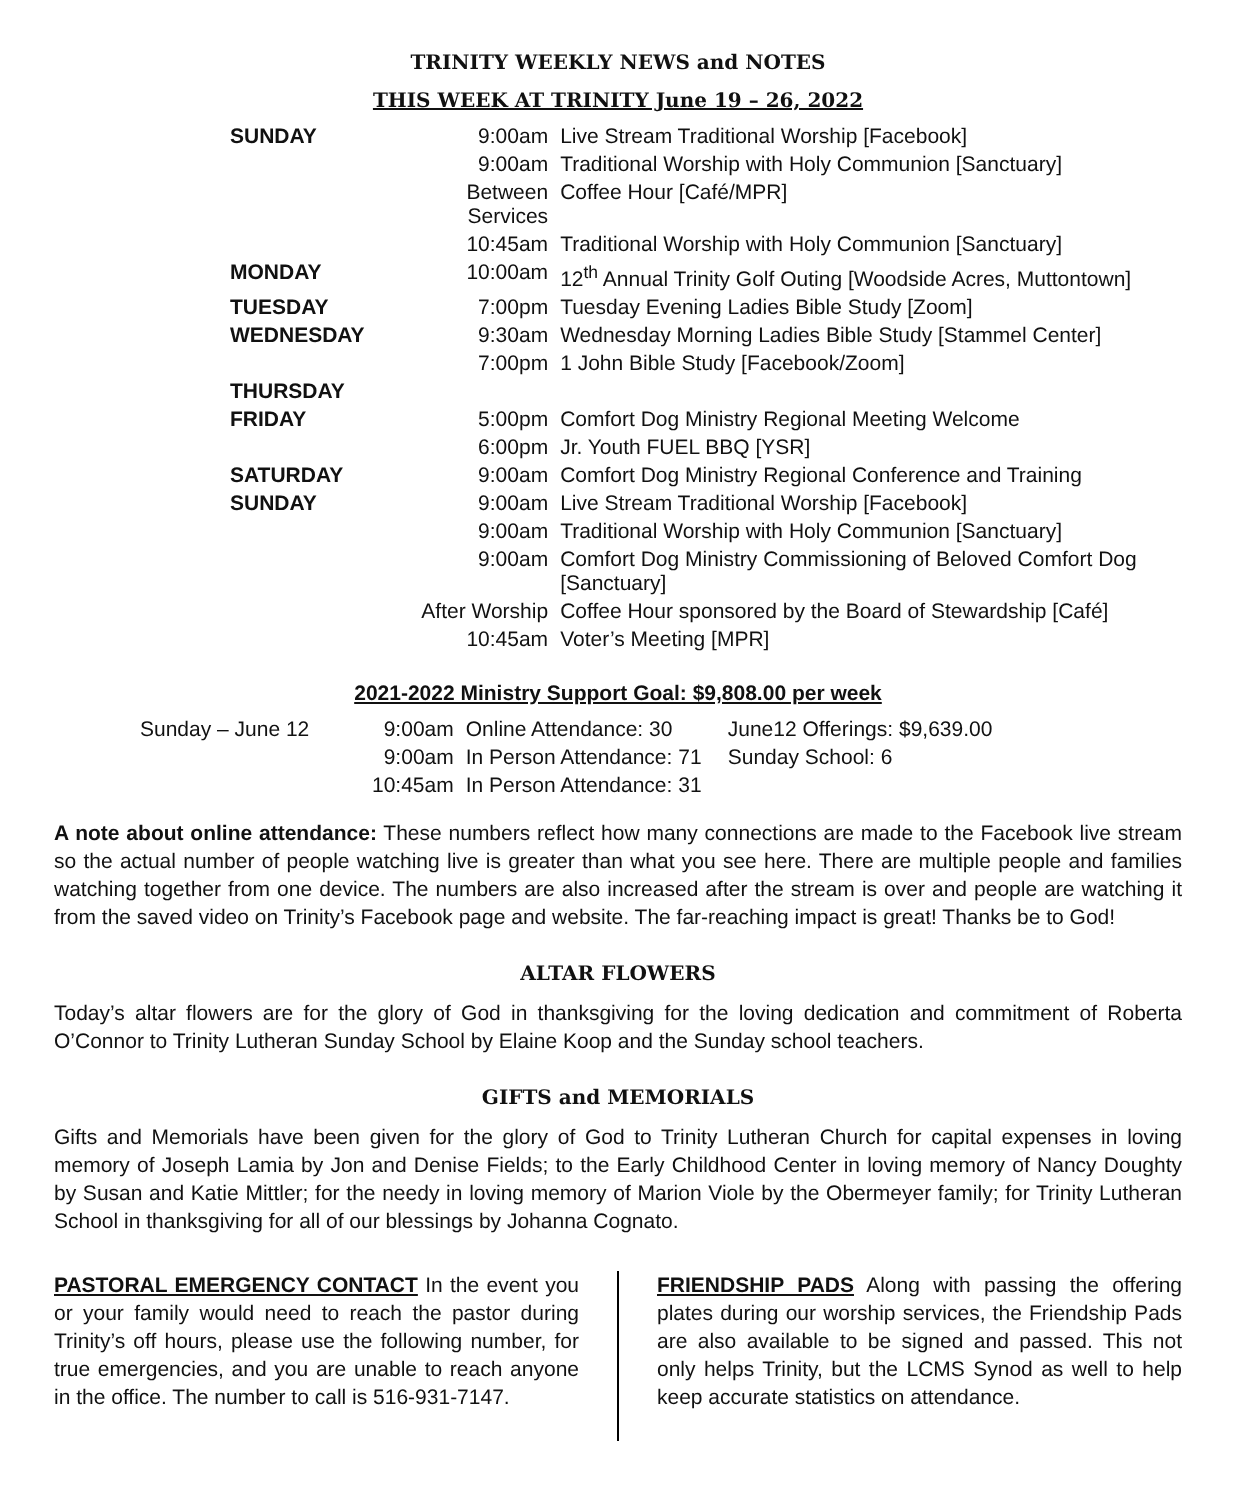TRINITY WEEKLY NEWS and NOTES
THIS WEEK AT TRINITY June 19 – 26, 2022
| SUNDAY | 9:00am | Live Stream Traditional Worship [Facebook] |
| | 9:00am | Traditional Worship with Holy Communion [Sanctuary] |
| | Between Services | Coffee Hour [Café/MPR] |
| | 10:45am | Traditional Worship with Holy Communion [Sanctuary] |
| MONDAY | 10:00am | 12<sup>th</sup> Annual Trinity Golf Outing [Woodside Acres, Muttontown] |
| TUESDAY | 7:00pm | Tuesday Evening Ladies Bible Study [Zoom] |
| WEDNESDAY | 9:30am | Wednesday Morning Ladies Bible Study [Stammel Center] |
| | 7:00pm | 1 John Bible Study [Facebook/Zoom] |
| THURSDAY | | |
| FRIDAY | 5:00pm | Comfort Dog Ministry Regional Meeting Welcome |
| | 6:00pm | Jr. Youth FUEL BBQ [YSR] |
| SATURDAY | 9:00am | Comfort Dog Ministry Regional Conference and Training |
| SUNDAY | 9:00am | Live Stream Traditional Worship [Facebook] |
| | 9:00am | Traditional Worship with Holy Communion [Sanctuary] |
| | 9:00am | Comfort Dog Ministry Commissioning of Beloved Comfort Dog [Sanctuary] |
| | After Worship | Coffee Hour sponsored by the Board of Stewardship [Café] |
| | 10:45am | Voter’s Meeting [MPR] |
2021-2022 Ministry Support Goal: $9,808.00 per week
| Sunday – June 12 | 9:00am | Online Attendance: 30 | June12 Offerings: $9,639.00 |
| | 9:00am | In Person Attendance: 71 | Sunday School: 6 |
| | 10:45am | In Person Attendance: 31 | |
A note about online attendance: These numbers reflect how many connections are made to the Facebook live stream so the actual number of people watching live is greater than what you see here. There are multiple people and families watching together from one device. The numbers are also increased after the stream is over and people are watching it from the saved video on Trinity’s Facebook page and website. The far-reaching impact is great! Thanks be to God!
ALTAR FLOWERS
Today’s altar flowers are for the glory of God in thanksgiving for the loving dedication and commitment of Roberta O’Connor to Trinity Lutheran Sunday School by Elaine Koop and the Sunday school teachers.
GIFTS and MEMORIALS
Gifts and Memorials have been given for the glory of God to Trinity Lutheran Church for capital expenses in loving memory of Joseph Lamia by Jon and Denise Fields; to the Early Childhood Center in loving memory of Nancy Doughty by Susan and Katie Mittler; for the needy in loving memory of Marion Viole by the Obermeyer family; for Trinity Lutheran School in thanksgiving for all of our blessings by Johanna Cognato.
PASTORAL EMERGENCY CONTACT In the event you or your family would need to reach the pastor during Trinity’s off hours, please use the following number, for true emergencies, and you are unable to reach anyone in the office. The number to call is 516-931-7147.
FRIENDSHIP PADS Along with passing the offering plates during our worship services, the Friendship Pads are also available to be signed and passed. This not only helps Trinity, but the LCMS Synod as well to help keep accurate statistics on attendance.